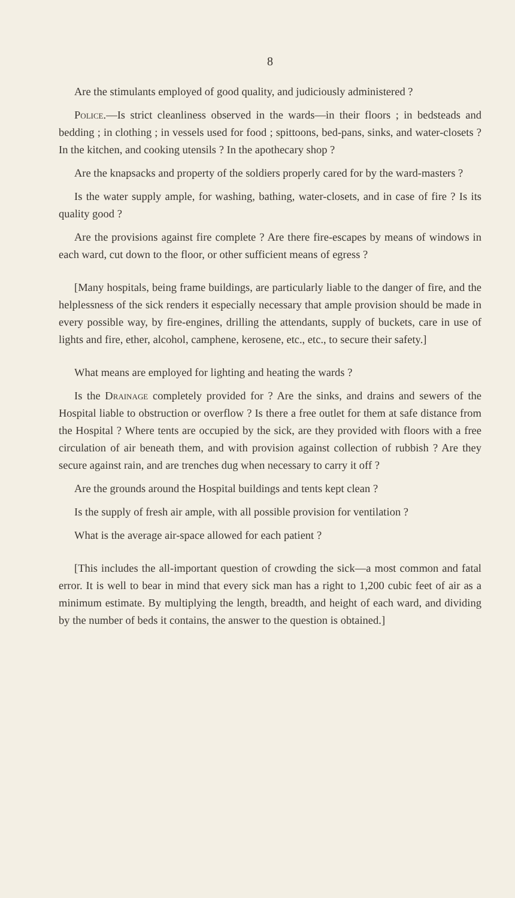8
Are the stimulants employed of good quality, and judiciously administered ?
Police.—Is strict cleanliness observed in the wards—in their floors ; in bedsteads and bedding ; in clothing ; in vessels used for food ; spittoons, bed-pans, sinks, and water-closets ? In the kitchen, and cooking utensils ? In the apothecary shop ?
Are the knapsacks and property of the soldiers properly cared for by the ward-masters ?
Is the water supply ample, for washing, bathing, water-closets, and in case of fire ? Is its quality good ?
Are the provisions against fire complete ? Are there fire-escapes by means of windows in each ward, cut down to the floor, or other sufficient means of egress ?
[Many hospitals, being frame buildings, are particularly liable to the danger of fire, and the helplessness of the sick renders it especially necessary that ample provision should be made in every possible way, by fire-engines, drilling the attendants, supply of buckets, care in use of lights and fire, ether, alcohol, camphene, kerosene, etc., etc., to secure their safety.]
What means are employed for lighting and heating the wards ?
Is the Drainage completely provided for ? Are the sinks, and drains and sewers of the Hospital liable to obstruction or overflow ? Is there a free outlet for them at safe distance from the Hospital ? Where tents are occupied by the sick, are they provided with floors with a free circulation of air beneath them, and with provision against collection of rubbish ? Are they secure against rain, and are trenches dug when necessary to carry it off ?
Are the grounds around the Hospital buildings and tents kept clean ?
Is the supply of fresh air ample, with all possible provision for ventilation ?
What is the average air-space allowed for each patient ?
[This includes the all-important question of crowding the sick—a most common and fatal error. It is well to bear in mind that every sick man has a right to 1,200 cubic feet of air as a minimum estimate. By multiplying the length, breadth, and height of each ward, and dividing by the number of beds it contains, the answer to the question is obtained.]